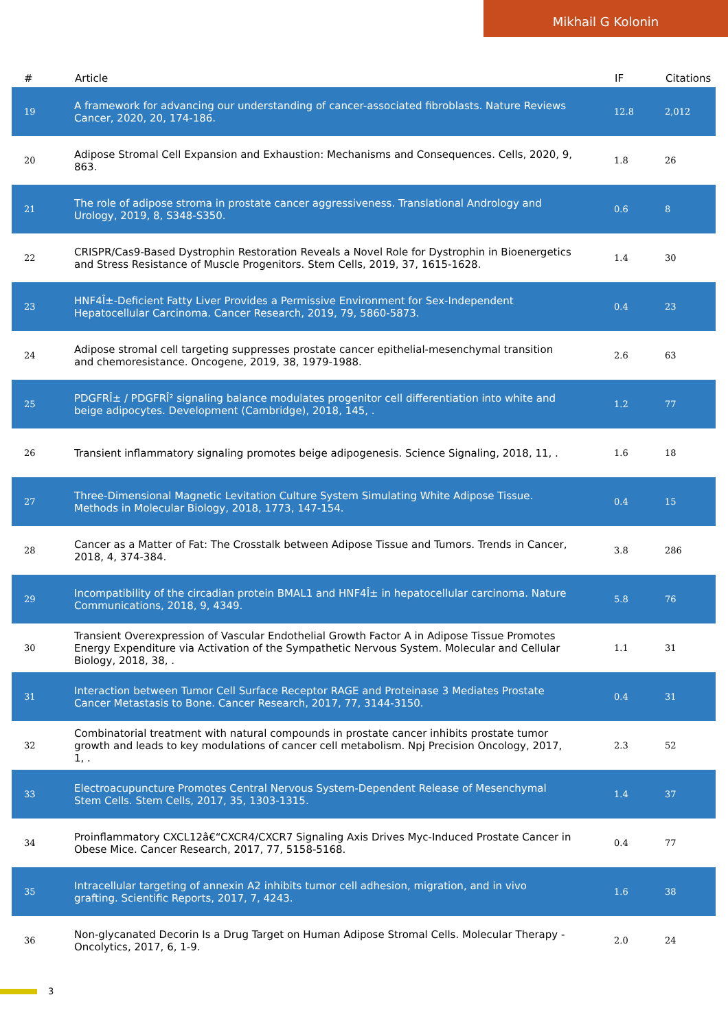Mikhail G Kolonin
| # | Article | IF | Citations |
| --- | --- | --- | --- |
| 19 | A framework for advancing our understanding of cancer-associated fibroblasts. Nature Reviews Cancer, 2020, 20, 174-186. | 12.8 | 2,012 |
| 20 | Adipose Stromal Cell Expansion and Exhaustion: Mechanisms and Consequences. Cells, 2020, 9, 863. | 1.8 | 26 |
| 21 | The role of adipose stroma in prostate cancer aggressiveness. Translational Andrology and Urology, 2019, 8, S348-S350. | 0.6 | 8 |
| 22 | CRISPR/Cas9-Based Dystrophin Restoration Reveals a Novel Role for Dystrophin in Bioenergetics and Stress Resistance of Muscle Progenitors. Stem Cells, 2019, 37, 1615-1628. | 1.4 | 30 |
| 23 | HNF4Î±-Deficient Fatty Liver Provides a Permissive Environment for Sex-Independent Hepatocellular Carcinoma. Cancer Research, 2019, 79, 5860-5873. | 0.4 | 23 |
| 24 | Adipose stromal cell targeting suppresses prostate cancer epithelial-mesenchymal transition and chemoresistance. Oncogene, 2019, 38, 1979-1988. | 2.6 | 63 |
| 25 | PDGFRÎ± / PDGFRÎ² signaling balance modulates progenitor cell differentiation into white and beige adipocytes. Development (Cambridge), 2018, 145, . | 1.2 | 77 |
| 26 | Transient inflammatory signaling promotes beige adipogenesis. Science Signaling, 2018, 11, . | 1.6 | 18 |
| 27 | Three-Dimensional Magnetic Levitation Culture System Simulating White Adipose Tissue. Methods in Molecular Biology, 2018, 1773, 147-154. | 0.4 | 15 |
| 28 | Cancer as a Matter of Fat: The Crosstalk between Adipose Tissue and Tumors. Trends in Cancer, 2018, 4, 374-384. | 3.8 | 286 |
| 29 | Incompatibility of the circadian protein BMAL1 and HNF4Î± in hepatocellular carcinoma. Nature Communications, 2018, 9, 4349. | 5.8 | 76 |
| 30 | Transient Overexpression of Vascular Endothelial Growth Factor A in Adipose Tissue Promotes Energy Expenditure via Activation of the Sympathetic Nervous System. Molecular and Cellular Biology, 2018, 38, . | 1.1 | 31 |
| 31 | Interaction between Tumor Cell Surface Receptor RAGE and Proteinase 3 Mediates Prostate Cancer Metastasis to Bone. Cancer Research, 2017, 77, 3144-3150. | 0.4 | 31 |
| 32 | Combinatorial treatment with natural compounds in prostate cancer inhibits prostate tumor growth and leads to key modulations of cancer cell metabolism. Npj Precision Oncology, 2017, 1, . | 2.3 | 52 |
| 33 | Electroacupuncture Promotes Central Nervous System-Dependent Release of Mesenchymal Stem Cells. Stem Cells, 2017, 35, 1303-1315. | 1.4 | 37 |
| 34 | Proinflammatory CXCL12â€“CXCR4/CXCR7 Signaling Axis Drives Myc-Induced Prostate Cancer in Obese Mice. Cancer Research, 2017, 77, 5158-5168. | 0.4 | 77 |
| 35 | Intracellular targeting of annexin A2 inhibits tumor cell adhesion, migration, and in vivo grafting. Scientific Reports, 2017, 7, 4243. | 1.6 | 38 |
| 36 | Non-glycanated Decorin Is a Drug Target on Human Adipose Stromal Cells. Molecular Therapy - Oncolytics, 2017, 6, 1-9. | 2.0 | 24 |
3